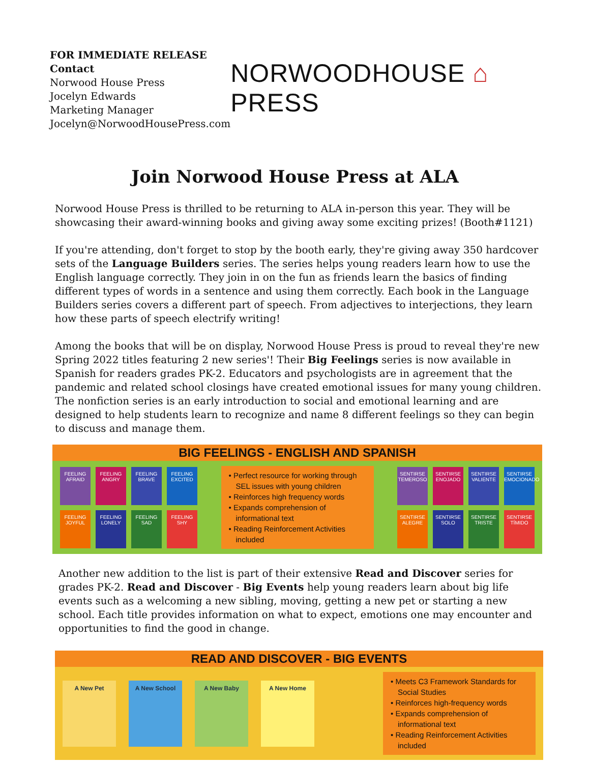FOR IMMEDIATE RELEASE
Contact
Norwood House Press
Jocelyn Edwards
Marketing Manager
Jocelyn@NorwoodHousePress.com
NORWOODHOUSE ⌂ PRESS
Join Norwood House Press at ALA
Norwood House Press is thrilled to be returning to ALA in-person this year. They will be showcasing their award-winning books and giving away some exciting prizes! (Booth#1121)
If you're attending, don't forget to stop by the booth early, they're giving away 350 hardcover sets of the Language Builders series. The series helps young readers learn how to use the English language correctly. They join in on the fun as friends learn the basics of finding different types of words in a sentence and using them correctly. Each book in the Language Builders series covers a different part of speech. From adjectives to interjections, they learn how these parts of speech electrify writing!
Among the books that will be on display, Norwood House Press is proud to reveal they're new Spring 2022 titles featuring 2 new series'! Their Big Feelings series is now available in Spanish for readers grades PK-2. Educators and psychologists are in agreement that the pandemic and related school closings have created emotional issues for many young children. The nonfiction series is an early introduction to social and emotional learning and are designed to help students learn to recognize and name 8 different feelings so they can begin to discuss and manage them.
BIG FEELINGS - ENGLISH AND SPANISH
FEELING AFRAID
FEELING ANGRY
FEELING BRAVE
FEELING EXCITED
FEELING JOYFUL
FEELING LONELY
FEELING SAD
FEELING SHY
• Perfect resource for working through SEL issues with young children
• Reinforces high frequency words
• Expands comprehension of informational text
• Reading Reinforcement Activities included
SENTIRSE TEMEROSO
SENTIRSE ENOJADO
SENTIRSE VALIENTE
SENTIRSE EMOCIONADO
SENTIRSE ALEGRE
SENTIRSE SOLO
SENTIRSE TRISTE
SENTIRSE TÍMIDO
Another new addition to the list is part of their extensive Read and Discover series for grades PK-2. Read and Discover - Big Events help young readers learn about big life events such as a welcoming a new sibling, moving, getting a new pet or starting a new school. Each title provides information on what to expect, emotions one may encounter and opportunities to find the good in change.
READ AND DISCOVER - BIG EVENTS
A New Pet A New School A New Baby A New Home
• Meets C3 Framework Standards for Social Studies
• Reinforces high-frequency words
• Expands comprehension of informational text
• Reading Reinforcement Activities included